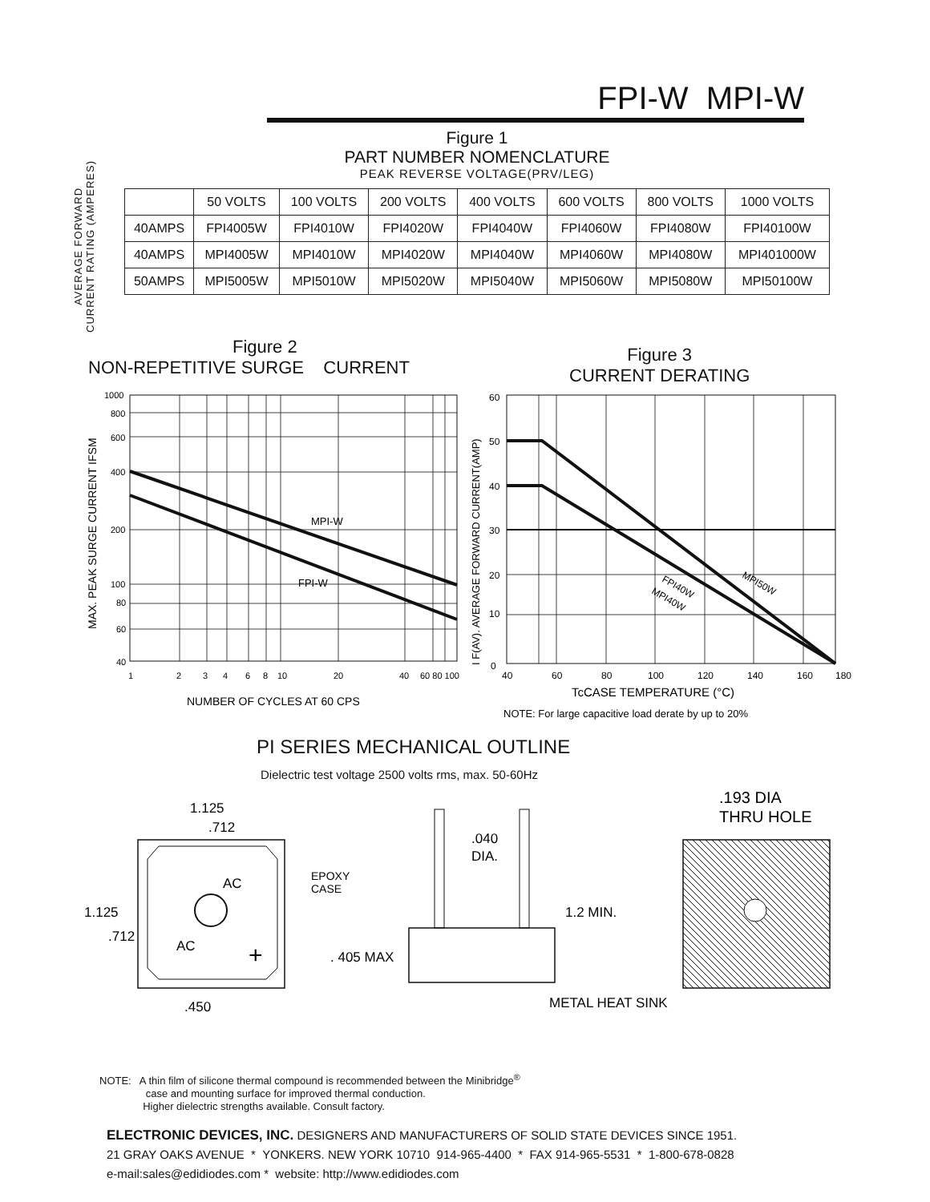FPI-W MPI-W
AVERAGE FORWARD
CURRENT RATING (AMPERES)
Figure 1
PART NUMBER NOMENCLATURE
PEAK REVERSE VOLTAGE(PRV/LEG)
| | 50 VOLTS | 100 VOLTS | 200 VOLTS | 400 VOLTS | 600 VOLTS | 800 VOLTS | 1000 VOLTS |
| --- | --- | --- | --- | --- | --- | --- | --- |
| 40AMPS | FPI4005W | FPI4010W | FPI4020W | FPI4040W | FPI4060W | FPI4080W | FPI40100W |
| 40AMPS | MPI4005W | MPI4010W | MPI4020W | MPI4040W | MPI4060W | MPI4080W | MPI401000W |
| 50AMPS | MPI5005W | MPI5010W | MPI5020W | MPI5040W | MPI5060W | MPI5080W | MPI50100W |
Figure 2
NON-REPETITIVE SURGE CURRENT
Figure 3
CURRENT DERATING
MAX. PEAK SURGE CURRENT IFSM
1000
800
600
400
200
100
80
60
40
MPI-W
FPI-W
1
2
3
4
6
8
10
20
40
60 80 100
NUMBER OF CYCLES AT 60 CPS
I F(AV). AVERAGE FORWARD CURRENT(AMP)
60
50
40
30
20
10
0
FPI40W
MPI40W
MPI50W
40
60
80
100
120
140
160
180
TcCASE TEMPERATURE (°C)
NOTE: For large capacitive load derate by up to 20%
PI SERIES MECHANICAL OUTLINE
Dielectric test voltage 2500 volts rms, max. 50-60Hz
1.125
.712
AC
AC
+
1.125
.712
.450
EPOXY
CASE
.040
DIA.
. 405 MAX
1.2 MIN.
METAL HEAT SINK
.193 DIA
THRU HOLE
NOTE: A thin film of silicone thermal compound is recommended between the Minibridge<sup>®</sup>
case and mounting surface for improved thermal conduction.
Higher dielectric strengths available. Consult factory.
ELECTRONIC DEVICES, INC. DESIGNERS AND MANUFACTURERS OF SOLID STATE DEVICES SINCE 1951.
21 GRAY OAKS AVENUE * YONKERS. NEW YORK 10710 914-965-4400 * FAX 914-965-5531 * 1-800-678-0828
e-mail:sales@edidiodes.com * website: http://www.edidiodes.com